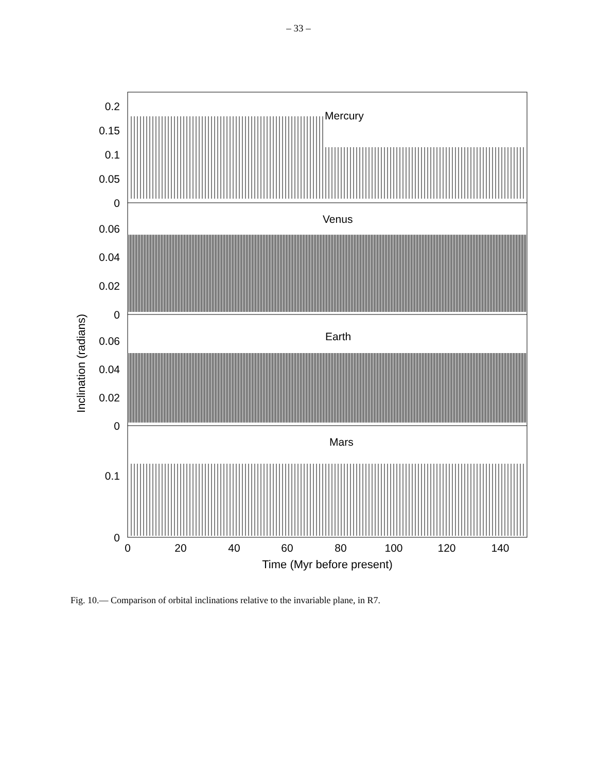– 33 –
Mercury
Venus
Earth
Mars
0.2
0.15
0.1
0.05
0
0.06
0.04
0.02
0
0.06
0.04
0.02
0
0.1
0
0
20
40
60
80
100
120
140
Time (Myr before present)
Inclination (radians)
Fig. 10.— Comparison of orbital inclinations relative to the invariable plane, in R7.